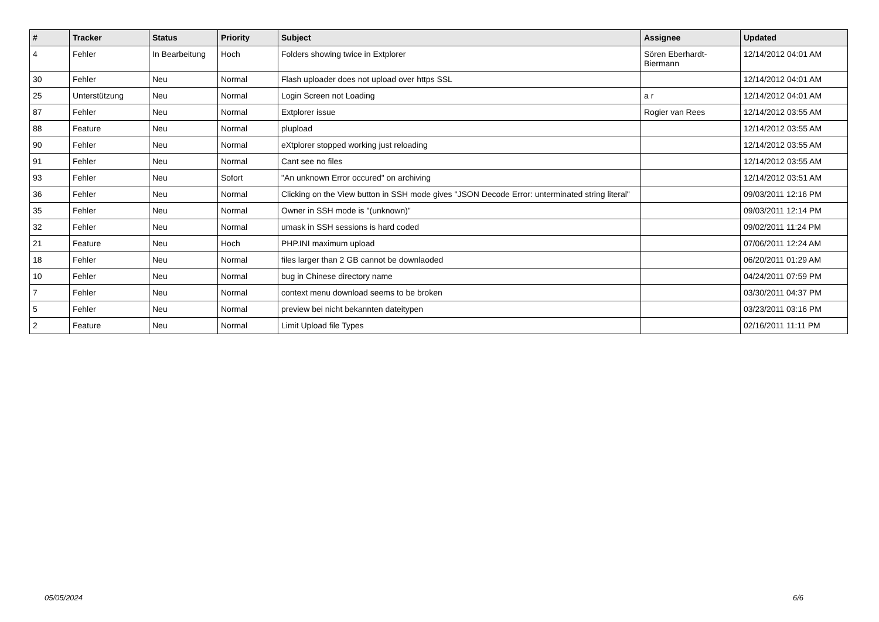| # | Tracker | Status | Priority | Subject | Assignee | Updated |
| --- | --- | --- | --- | --- | --- | --- |
| 4 | Fehler | In Bearbeitung | Hoch | Folders showing twice in Extplorer | Sören Eberhardt-Biermann | 12/14/2012 04:01 AM |
| 30 | Fehler | Neu | Normal | Flash uploader does not upload over https SSL | | 12/14/2012 04:01 AM |
| 25 | Unterstützung | Neu | Normal | Login Screen not Loading | a r | 12/14/2012 04:01 AM |
| 87 | Fehler | Neu | Normal | Extplorer issue | Rogier van Rees | 12/14/2012 03:55 AM |
| 88 | Feature | Neu | Normal | plupload | | 12/14/2012 03:55 AM |
| 90 | Fehler | Neu | Normal | eXtplorer stopped working just reloading | | 12/14/2012 03:55 AM |
| 91 | Fehler | Neu | Normal | Cant see no files | | 12/14/2012 03:55 AM |
| 93 | Fehler | Neu | Sofort | "An unknown Error occured" on archiving | | 12/14/2012 03:51 AM |
| 36 | Fehler | Neu | Normal | Clicking on the View button in SSH mode gives "JSON Decode Error: unterminated string literal" | | 09/03/2011 12:16 PM |
| 35 | Fehler | Neu | Normal | Owner in SSH mode is "(unknown)" | | 09/03/2011 12:14 PM |
| 32 | Fehler | Neu | Normal | umask in SSH sessions is hard coded | | 09/02/2011 11:24 PM |
| 21 | Feature | Neu | Hoch | PHP.INI maximum upload | | 07/06/2011 12:24 AM |
| 18 | Fehler | Neu | Normal | files larger than 2 GB cannot be downlaoded | | 06/20/2011 01:29 AM |
| 10 | Fehler | Neu | Normal | bug in Chinese directory name | | 04/24/2011 07:59 PM |
| 7 | Fehler | Neu | Normal | context menu download seems to be broken | | 03/30/2011 04:37 PM |
| 5 | Fehler | Neu | Normal | preview bei nicht bekannten dateitypen | | 03/23/2011 03:16 PM |
| 2 | Feature | Neu | Normal | Limit Upload file Types | | 02/16/2011 11:11 PM |
05/05/2024 6/6